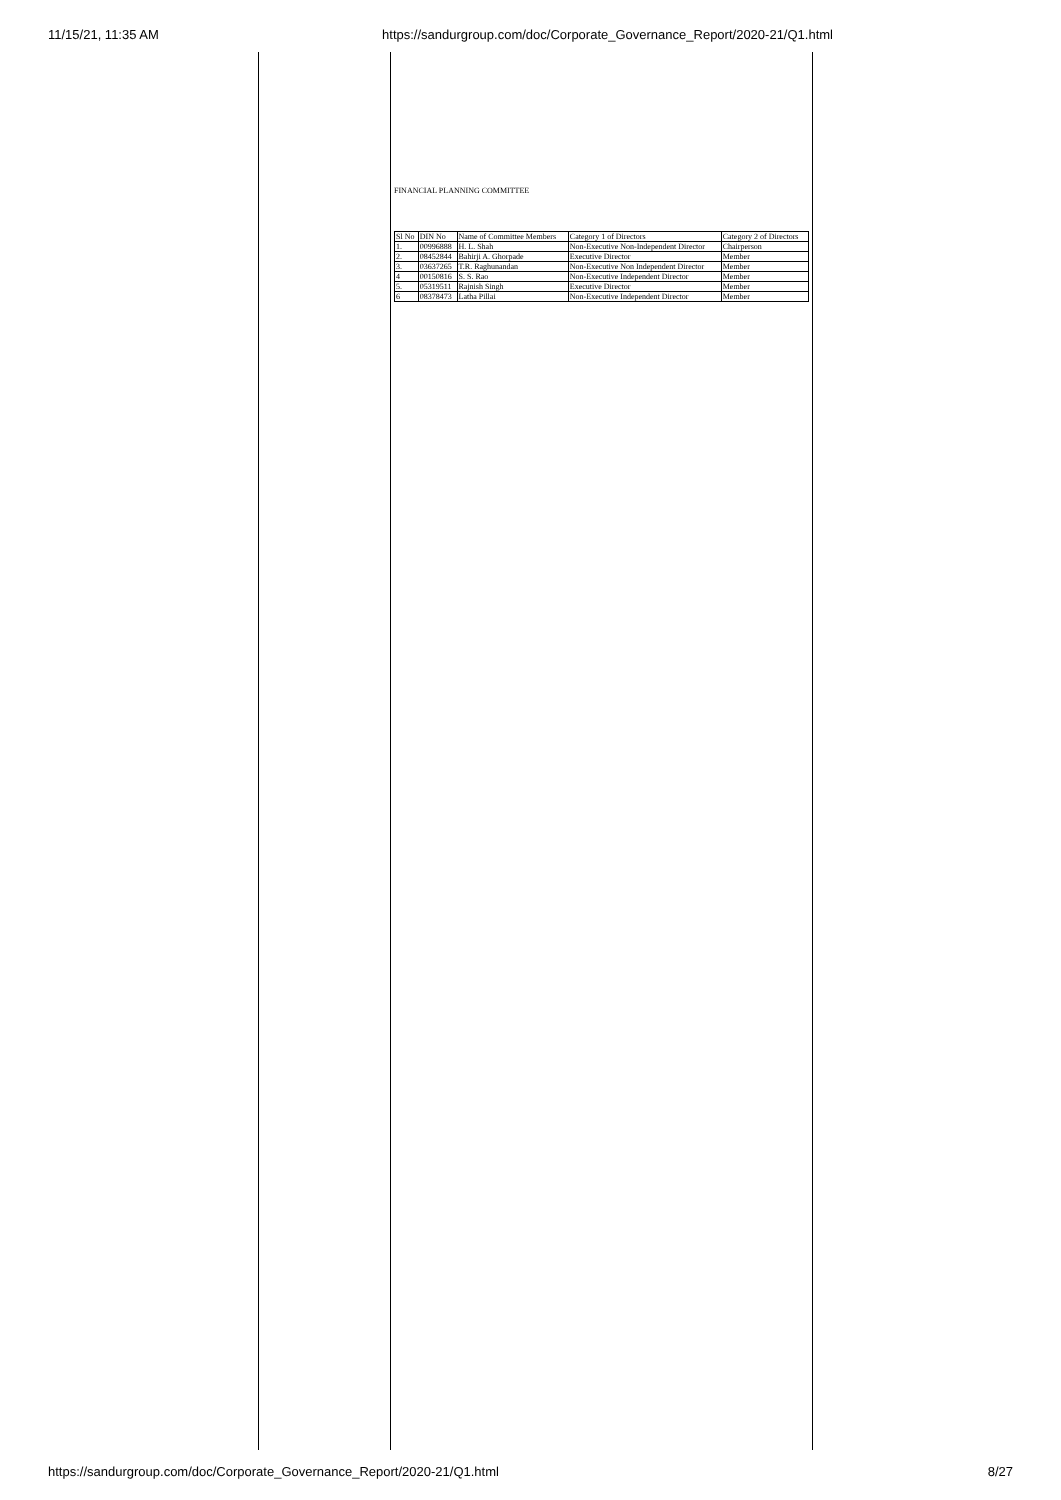11/15/21, 11:35 AM https://sandurgroup.com/doc/Corporate_Governance_Report/2020-21/Q1.html
FINANCIAL PLANNING COMMITTEE
| Sl No | DIN No | Name of Committee Members | Category 1 of Directors | Category 2 of Directors |
| 1. | 00996888 | H. L. Shah | Non-Executive Non-Independent Director | Chairperson |
| 2. | 08452844 | Bahirji A. Ghorpade | Executive Director | Member |
| 3. | 03637265 | T.R. Raghunandan | Non-Executive Non Independent Director | Member |
| 4 | 00150816 | S. S. Rao | Non-Executive Independent Director | Member |
| 5. | 05319511 | Rajnish Singh | Executive Director | Member |
| 6 | 08378473 | Latha Pillai | Non-Executive Independent Director | Member |
https://sandurgroup.com/doc/Corporate_Governance_Report/2020-21/Q1.html 8/27